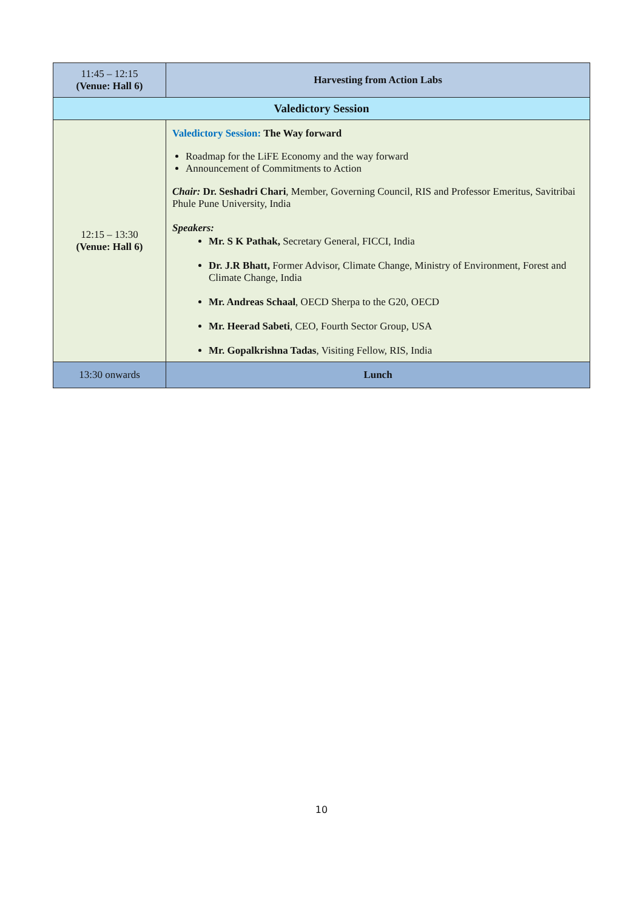| 11:45 – 12:15 (Venue: Hall 6) | | Harvesting from Action Labs |
| Valedictory Session | | |
| 12:15 – 13:30 (Venue: Hall 6) | Valedictory Session: The Way forward Roadmap for the LiFE Economy and the way forward Announcement of Commitments to Action Chair: Dr. Seshadri Chari , Member, Governing Council, RIS and Professor Emeritus, Savitribai Phule Pune University, India Speakers: Mr. S K Pathak, Secretary General, FICCI, India Dr. J.R Bhatt, Former Advisor, Climate Change, Ministry of Environment, Forest and Climate Change, India Mr. Andreas Schaal , OECD Sherpa to the G20, OECD Mr. Heerad Sabeti , CEO, Fourth Sector Group, USA Mr. Gopalkrishna Tadas , Visiting Fellow, RIS, India | |
| 13:30 onwards | Lunch | |
10